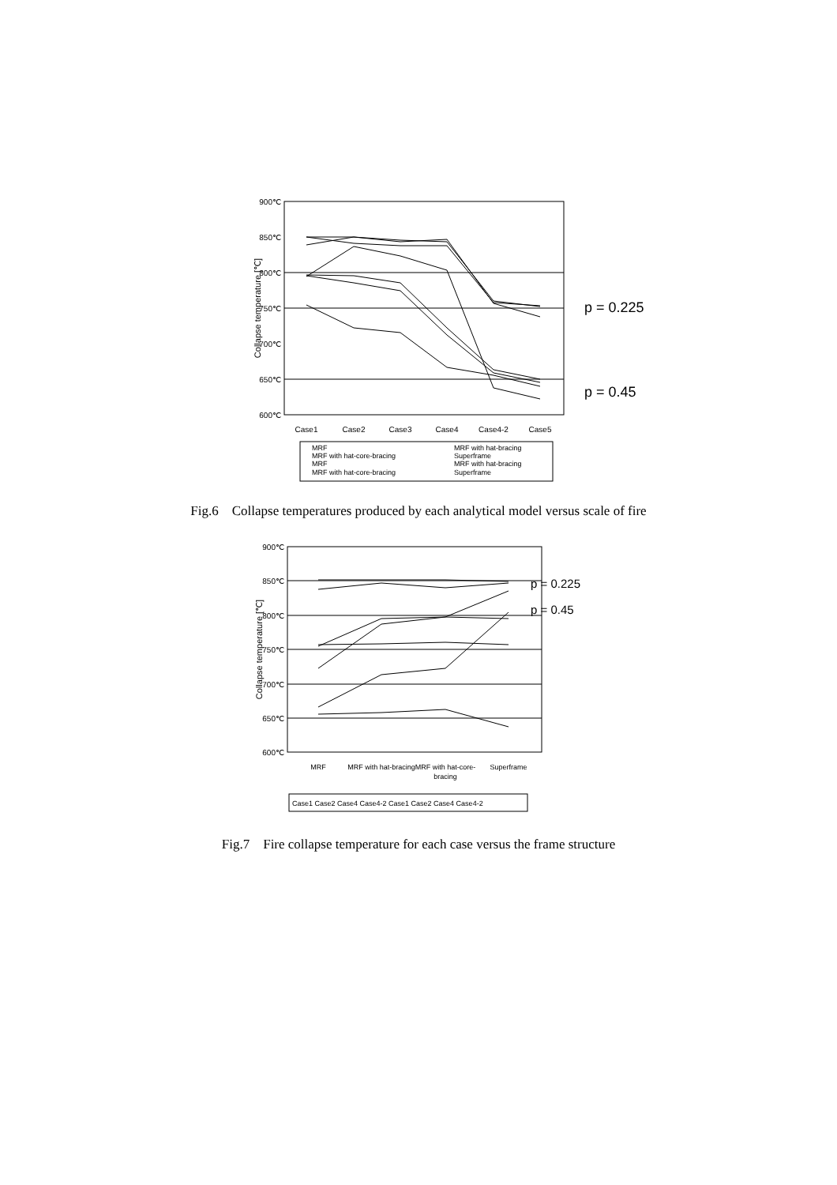900℃
850℃
800℃
750℃
700℃
650℃
600℃
Collapse temperature [℃]
Case1
Case2
Case3
Case4
Case4-2
Case5
p = 0.225
p = 0.45
MRF
MRF with hat-core-bracing
MRF
MRF with hat-core-bracing
MRF with hat-bracing
Superframe
MRF with hat-bracing
Superframe
Fig.6 Collapse temperatures produced by each analytical model versus scale of fire
900℃
850℃
800℃
750℃
700℃
650℃
600℃
Collapse temperature [℃]
MRF
MRF with hat-bracing
MRF with hat-core-
bracing
Superframe
p = 0.225
p = 0.45
Case1 Case2 Case4 Case4-2 Case1 Case2 Case4 Case4-2
Fig.7 Fire collapse temperature for each case versus the frame structure